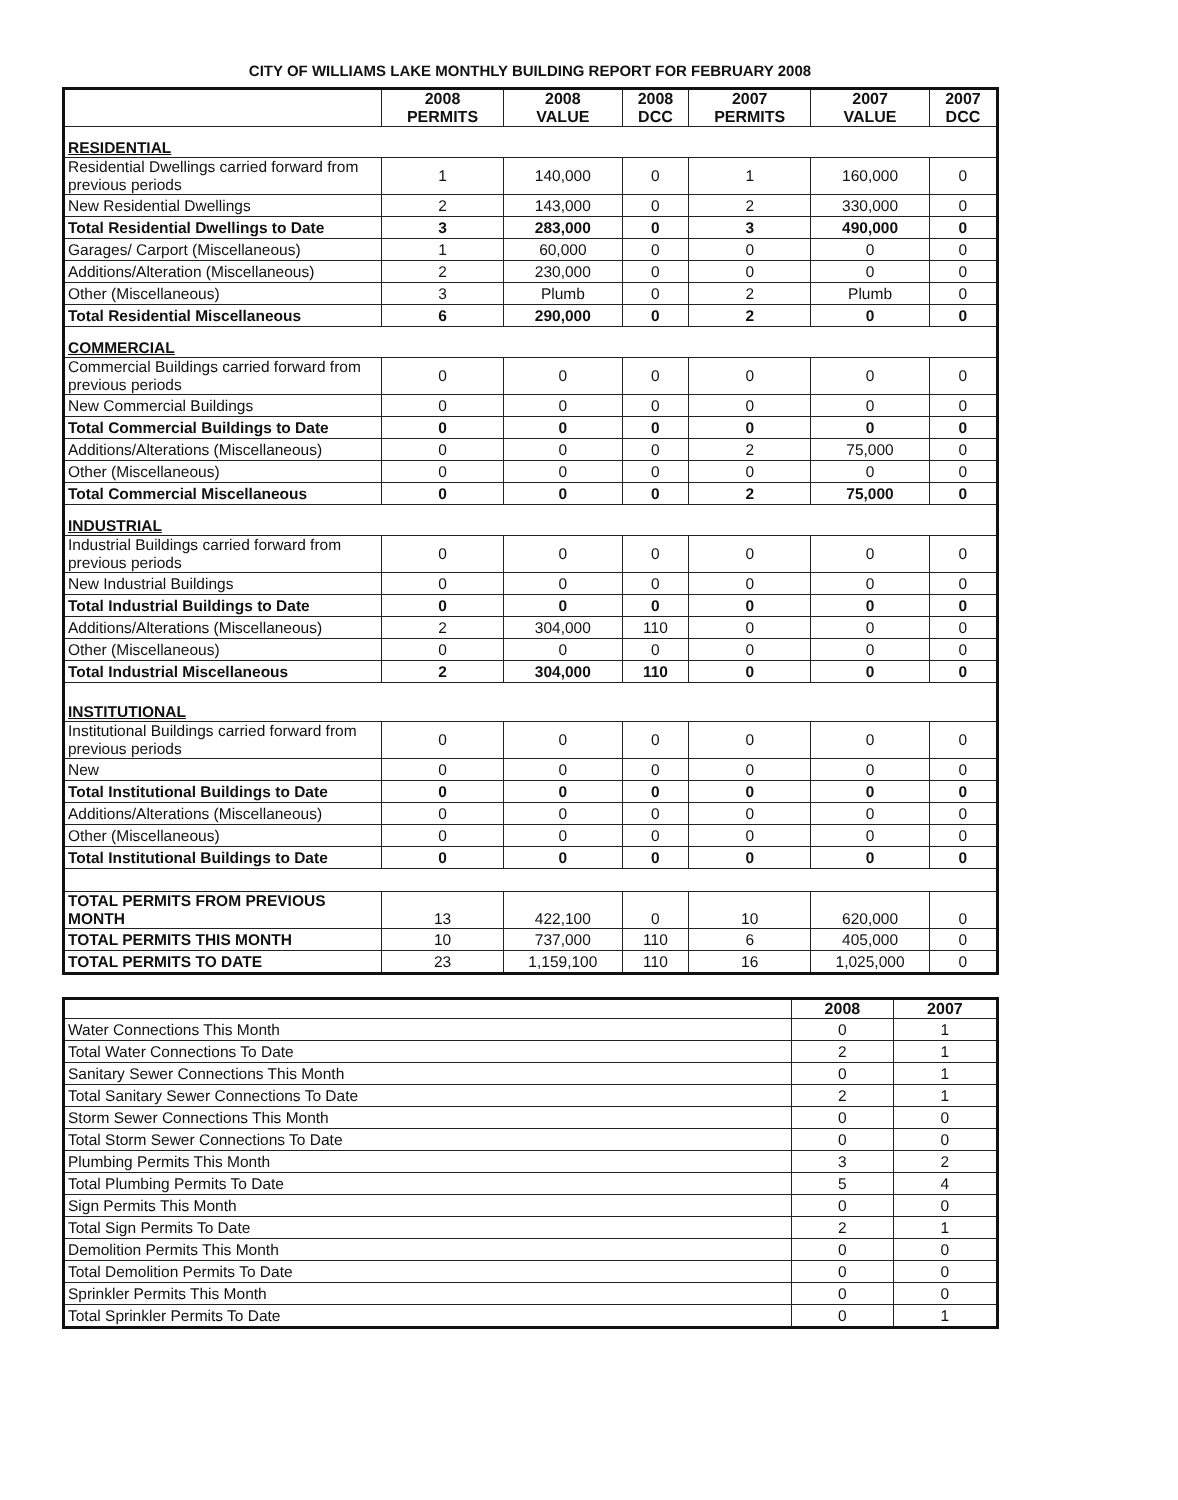CITY OF WILLIAMS LAKE MONTHLY BUILDING REPORT FOR FEBRUARY 2008
| | 2008 PERMITS | 2008 VALUE | 2008 DCC | 2007 PERMITS | 2007 VALUE | 2007 DCC |
| --- | --- | --- | --- | --- | --- | --- |
| RESIDENTIAL | | | | | | |
| Residential Dwellings carried forward from previous periods | 1 | 140,000 | 0 | 1 | 160,000 | 0 |
| New Residential Dwellings | 2 | 143,000 | 0 | 2 | 330,000 | 0 |
| Total Residential Dwellings to Date | 3 | 283,000 | 0 | 3 | 490,000 | 0 |
| Garages/ Carport (Miscellaneous) | 1 | 60,000 | 0 | 0 | 0 | 0 |
| Additions/Alteration (Miscellaneous) | 2 | 230,000 | 0 | 0 | 0 | 0 |
| Other (Miscellaneous) | 3 | Plumb | 0 | 2 | Plumb | 0 |
| Total Residential Miscellaneous | 6 | 290,000 | 0 | 2 | 0 | 0 |
| COMMERCIAL | | | | | | |
| Commercial Buildings carried forward from previous periods | 0 | 0 | 0 | 0 | 0 | 0 |
| New Commercial Buildings | 0 | 0 | 0 | 0 | 0 | 0 |
| Total Commercial Buildings to Date | 0 | 0 | 0 | 0 | 0 | 0 |
| Additions/Alterations (Miscellaneous) | 0 | 0 | 0 | 2 | 75,000 | 0 |
| Other (Miscellaneous) | 0 | 0 | 0 | 0 | 0 | 0 |
| Total Commercial Miscellaneous | 0 | 0 | 0 | 2 | 75,000 | 0 |
| INDUSTRIAL | | | | | | |
| Industrial Buildings carried forward from previous periods | 0 | 0 | 0 | 0 | 0 | 0 |
| New Industrial Buildings | 0 | 0 | 0 | 0 | 0 | 0 |
| Total Industrial Buildings to Date | 0 | 0 | 0 | 0 | 0 | 0 |
| Additions/Alterations (Miscellaneous) | 2 | 304,000 | 110 | 0 | 0 | 0 |
| Other (Miscellaneous) | 0 | 0 | 0 | 0 | 0 | 0 |
| Total Industrial Miscellaneous | 2 | 304,000 | 110 | 0 | 0 | 0 |
| INSTITUTIONAL | | | | | | |
| Institutional Buildings carried forward from previous periods | 0 | 0 | 0 | 0 | 0 | 0 |
| New | 0 | 0 | 0 | 0 | 0 | 0 |
| Total Institutional Buildings to Date | 0 | 0 | 0 | 0 | 0 | 0 |
| Additions/Alterations (Miscellaneous) | 0 | 0 | 0 | 0 | 0 | 0 |
| Other (Miscellaneous) | 0 | 0 | 0 | 0 | 0 | 0 |
| Total Institutional Buildings to Date | 0 | 0 | 0 | 0 | 0 | 0 |
| TOTAL PERMITS FROM PREVIOUS MONTH | 13 | 422,100 | 0 | 10 | 620,000 | 0 |
| TOTAL PERMITS THIS MONTH | 10 | 737,000 | 110 | 6 | 405,000 | 0 |
| TOTAL PERMITS TO DATE | 23 | 1,159,100 | 110 | 16 | 1,025,000 | 0 |
| | 2008 | 2007 |
| --- | --- | --- |
| Water Connections This Month | 0 | 1 |
| Total Water Connections To Date | 2 | 1 |
| Sanitary Sewer Connections This Month | 0 | 1 |
| Total Sanitary Sewer Connections To Date | 2 | 1 |
| Storm Sewer Connections This Month | 0 | 0 |
| Total Storm Sewer Connections To Date | 0 | 0 |
| Plumbing Permits This Month | 3 | 2 |
| Total Plumbing Permits To Date | 5 | 4 |
| Sign Permits This Month | 0 | 0 |
| Total Sign Permits To Date | 2 | 1 |
| Demolition Permits This Month | 0 | 0 |
| Total Demolition Permits To Date | 0 | 0 |
| Sprinkler Permits This Month | 0 | 0 |
| Total Sprinkler Permits To Date | 0 | 1 |